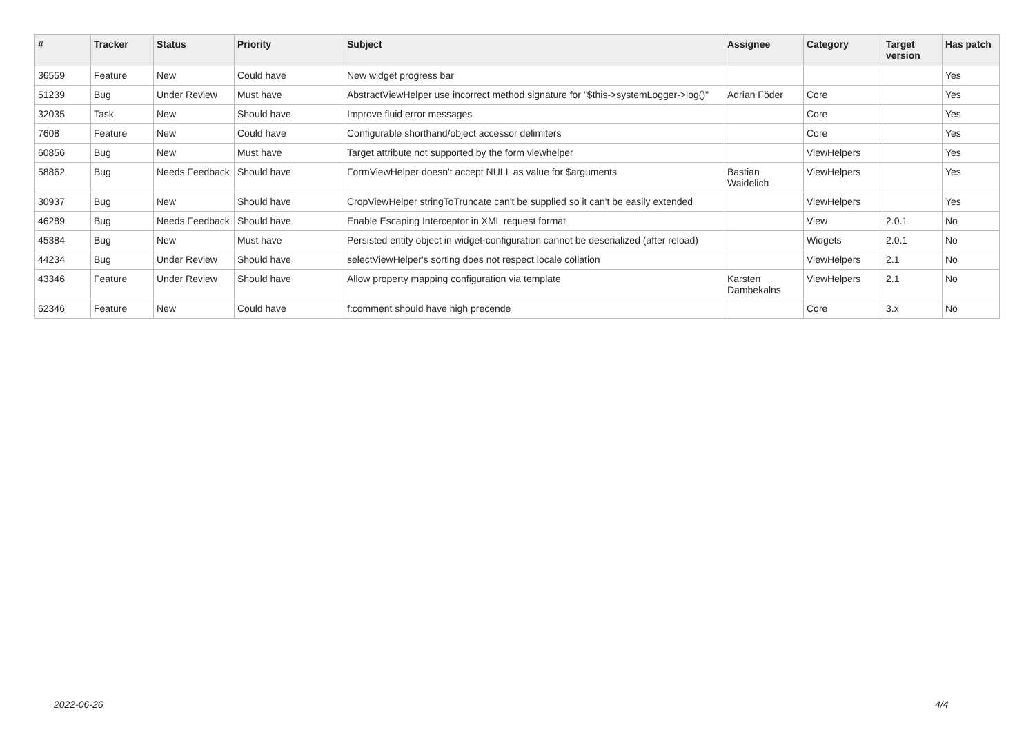| # | Tracker | Status | Priority | Subject | Assignee | Category | Target version | Has patch |
| --- | --- | --- | --- | --- | --- | --- | --- | --- |
| 36559 | Feature | New | Could have | New widget progress bar | | | | Yes |
| 51239 | Bug | Under Review | Must have | AbstractViewHelper use incorrect method signature for "$this->systemLogger->log()" | Adrian Föder | Core | | Yes |
| 32035 | Task | New | Should have | Improve fluid error messages | | Core | | Yes |
| 7608 | Feature | New | Could have | Configurable shorthand/object accessor delimiters | | Core | | Yes |
| 60856 | Bug | New | Must have | Target attribute not supported by the form viewhelper | | ViewHelpers | | Yes |
| 58862 | Bug | Needs Feedback | Should have | FormViewHelper doesn't accept NULL as value for $arguments | Bastian Waidelich | ViewHelpers | | Yes |
| 30937 | Bug | New | Should have | CropViewHelper stringToTruncate can't be supplied so it can't be easily extended | | ViewHelpers | | Yes |
| 46289 | Bug | Needs Feedback | Should have | Enable Escaping Interceptor in XML request format | | View | 2.0.1 | No |
| 45384 | Bug | New | Must have | Persisted entity object in widget-configuration cannot be deserialized (after reload) | | Widgets | 2.0.1 | No |
| 44234 | Bug | Under Review | Should have | selectViewHelper's sorting does not respect locale collation | | ViewHelpers | 2.1 | No |
| 43346 | Feature | Under Review | Should have | Allow property mapping configuration via template | Karsten Dambekalns | ViewHelpers | 2.1 | No |
| 62346 | Feature | New | Could have | f:comment should have high precende | | Core | 3.x | No |
2022-06-26 4/4